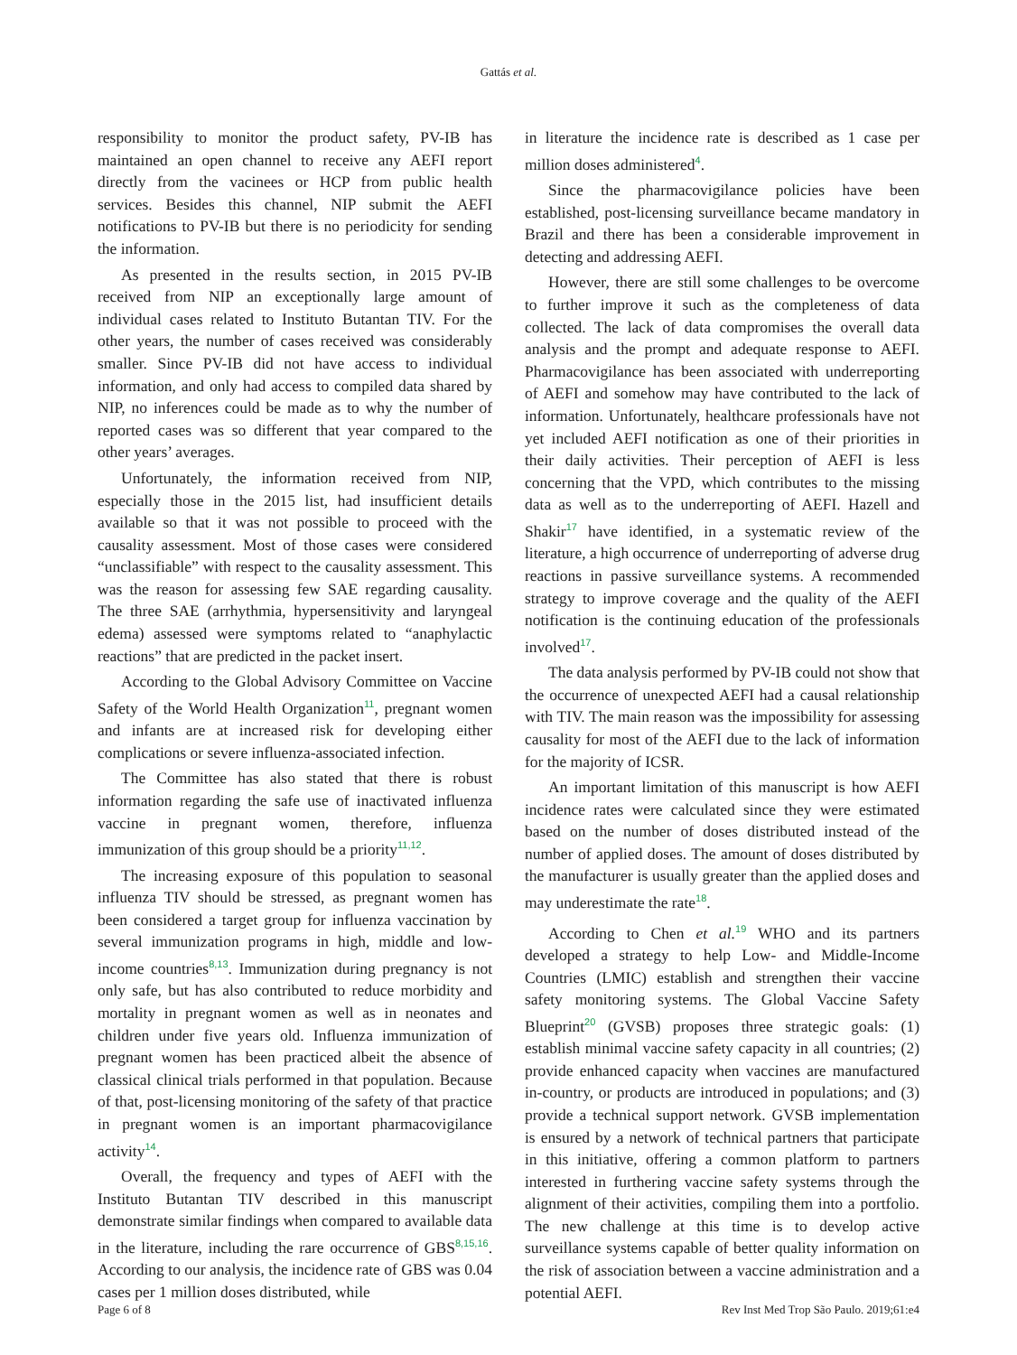Gattás et al.
responsibility to monitor the product safety, PV-IB has maintained an open channel to receive any AEFI report directly from the vacinees or HCP from public health services. Besides this channel, NIP submit the AEFI notifications to PV-IB but there is no periodicity for sending the information.
As presented in the results section, in 2015 PV-IB received from NIP an exceptionally large amount of individual cases related to Instituto Butantan TIV. For the other years, the number of cases received was considerably smaller. Since PV-IB did not have access to individual information, and only had access to compiled data shared by NIP, no inferences could be made as to why the number of reported cases was so different that year compared to the other years’ averages.
Unfortunately, the information received from NIP, especially those in the 2015 list, had insufficient details available so that it was not possible to proceed with the causality assessment. Most of those cases were considered “unclassifiable” with respect to the causality assessment. This was the reason for assessing few SAE regarding causality. The three SAE (arrhythmia, hypersensitivity and laryngeal edema) assessed were symptoms related to “anaphylactic reactions” that are predicted in the packet insert.
According to the Global Advisory Committee on Vaccine Safety of the World Health Organization<sup>11</sup>, pregnant women and infants are at increased risk for developing either complications or severe influenza-associated infection.
The Committee has also stated that there is robust information regarding the safe use of inactivated influenza vaccine in pregnant women, therefore, influenza immunization of this group should be a priority<sup>11,12</sup>.
The increasing exposure of this population to seasonal influenza TIV should be stressed, as pregnant women has been considered a target group for influenza vaccination by several immunization programs in high, middle and low-income countries<sup>8,13</sup>. Immunization during pregnancy is not only safe, but has also contributed to reduce morbidity and mortality in pregnant women as well as in neonates and children under five years old. Influenza immunization of pregnant women has been practiced albeit the absence of classical clinical trials performed in that population. Because of that, post-licensing monitoring of the safety of that practice in pregnant women is an important pharmacovigilance activity<sup>14</sup>.
Overall, the frequency and types of AEFI with the Instituto Butantan TIV described in this manuscript demonstrate similar findings when compared to available data in the literature, including the rare occurrence of GBS<sup>8,15,16</sup>. According to our analysis, the incidence rate of GBS was 0.04 cases per 1 million doses distributed, while
in literature the incidence rate is described as 1 case per million doses administered<sup>4</sup>.
Since the pharmacovigilance policies have been established, post-licensing surveillance became mandatory in Brazil and there has been a considerable improvement in detecting and addressing AEFI.
However, there are still some challenges to be overcome to further improve it such as the completeness of data collected. The lack of data compromises the overall data analysis and the prompt and adequate response to AEFI. Pharmacovigilance has been associated with underreporting of AEFI and somehow may have contributed to the lack of information. Unfortunately, healthcare professionals have not yet included AEFI notification as one of their priorities in their daily activities. Their perception of AEFI is less concerning that the VPD, which contributes to the missing data as well as to the underreporting of AEFI. Hazell and Shakir<sup>17</sup> have identified, in a systematic review of the literature, a high occurrence of underreporting of adverse drug reactions in passive surveillance systems. A recommended strategy to improve coverage and the quality of the AEFI notification is the continuing education of the professionals involved<sup>17</sup>.
The data analysis performed by PV-IB could not show that the occurrence of unexpected AEFI had a causal relationship with TIV. The main reason was the impossibility for assessing causality for most of the AEFI due to the lack of information for the majority of ICSR.
An important limitation of this manuscript is how AEFI incidence rates were calculated since they were estimated based on the number of doses distributed instead of the number of applied doses. The amount of doses distributed by the manufacturer is usually greater than the applied doses and may underestimate the rate<sup>18</sup>.
According to Chen et al.<sup>19</sup> WHO and its partners developed a strategy to help Low- and Middle-Income Countries (LMIC) establish and strengthen their vaccine safety monitoring systems. The Global Vaccine Safety Blueprint<sup>20</sup> (GVSB) proposes three strategic goals: (1) establish minimal vaccine safety capacity in all countries; (2) provide enhanced capacity when vaccines are manufactured in-country, or products are introduced in populations; and (3) provide a technical support network. GVSB implementation is ensured by a network of technical partners that participate in this initiative, offering a common platform to partners interested in furthering vaccine safety systems through the alignment of their activities, compiling them into a portfolio. The new challenge at this time is to develop active surveillance systems capable of better quality information on the risk of association between a vaccine administration and a potential AEFI.
Page 6 of 8 Rev Inst Med Trop São Paulo. 2019;61:e4